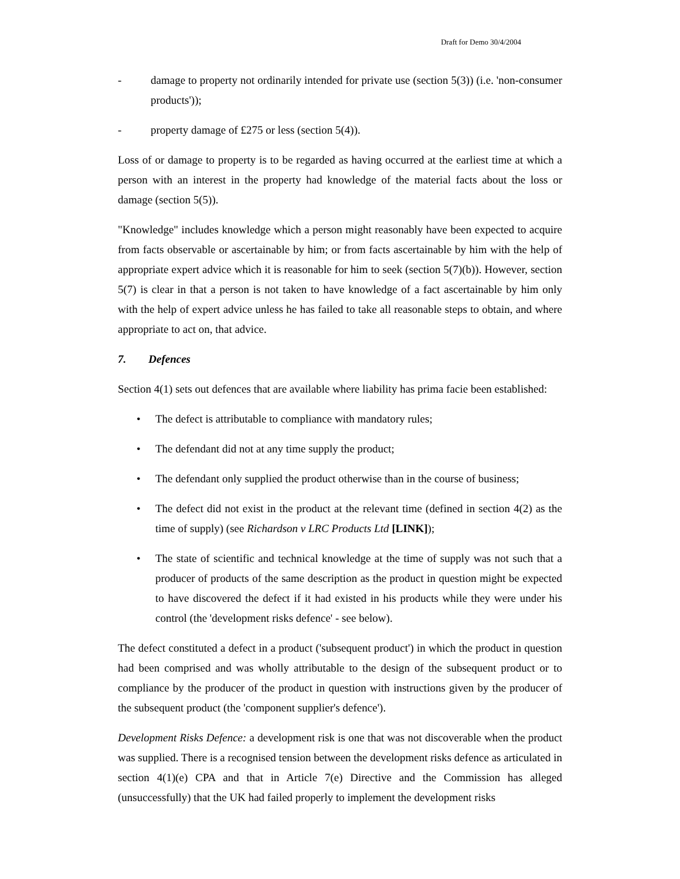Draft for Demo 30/4/2004
- damage to property not ordinarily intended for private use (section 5(3)) (i.e. 'non-consumer products'));
- property damage of £275 or less (section 5(4)).
Loss of or damage to property is to be regarded as having occurred at the earliest time at which a person with an interest in the property had knowledge of the material facts about the loss or damage (section 5(5)).
"Knowledge" includes knowledge which a person might reasonably have been expected to acquire from facts observable or ascertainable by him; or from facts ascertainable by him with the help of appropriate expert advice which it is reasonable for him to seek (section 5(7)(b)). However, section 5(7) is clear in that a person is not taken to have knowledge of a fact ascertainable by him only with the help of expert advice unless he has failed to take all reasonable steps to obtain, and where appropriate to act on, that advice.
7. Defences
Section 4(1) sets out defences that are available where liability has prima facie been established:
• The defect is attributable to compliance with mandatory rules;
• The defendant did not at any time supply the product;
• The defendant only supplied the product otherwise than in the course of business;
• The defect did not exist in the product at the relevant time (defined in section 4(2) as the time of supply) (see Richardson v LRC Products Ltd [LINK]);
• The state of scientific and technical knowledge at the time of supply was not such that a producer of products of the same description as the product in question might be expected to have discovered the defect if it had existed in his products while they were under his control (the 'development risks defence' - see below).
The defect constituted a defect in a product ('subsequent product') in which the product in question had been comprised and was wholly attributable to the design of the subsequent product or to compliance by the producer of the product in question with instructions given by the producer of the subsequent product (the 'component supplier's defence').
Development Risks Defence: a development risk is one that was not discoverable when the product was supplied. There is a recognised tension between the development risks defence as articulated in section 4(1)(e) CPA and that in Article 7(e) Directive and the Commission has alleged (unsuccessfully) that the UK had failed properly to implement the development risks